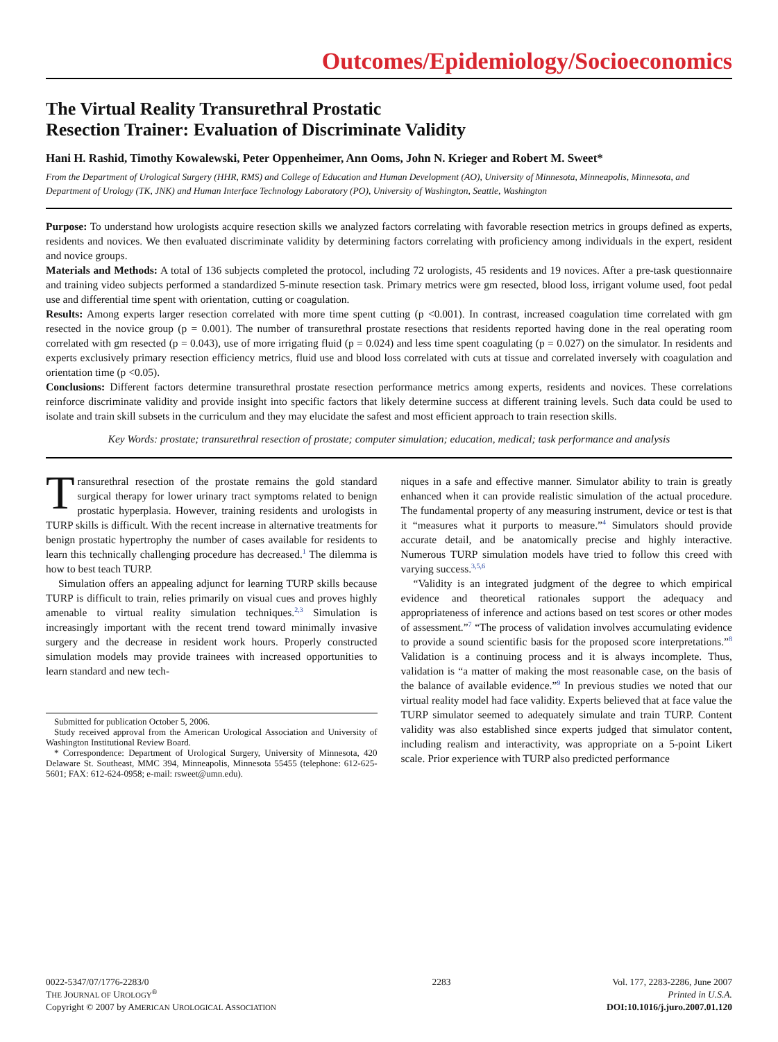Outcomes/Epidemiology/Socioeconomics
The Virtual Reality Transurethral Prostatic
Resection Trainer: Evaluation of Discriminate Validity
Hani H. Rashid, Timothy Kowalewski, Peter Oppenheimer, Ann Ooms, John N. Krieger and Robert M. Sweet*
From the Department of Urological Surgery (HHR, RMS) and College of Education and Human Development (AO), University of Minnesota, Minneapolis, Minnesota, and Department of Urology (TK, JNK) and Human Interface Technology Laboratory (PO), University of Washington, Seattle, Washington
Purpose: To understand how urologists acquire resection skills we analyzed factors correlating with favorable resection metrics in groups defined as experts, residents and novices. We then evaluated discriminate validity by determining factors correlating with proficiency among individuals in the expert, resident and novice groups.
Materials and Methods: A total of 136 subjects completed the protocol, including 72 urologists, 45 residents and 19 novices. After a pre-task questionnaire and training video subjects performed a standardized 5-minute resection task. Primary metrics were gm resected, blood loss, irrigant volume used, foot pedal use and differential time spent with orientation, cutting or coagulation.
Results: Among experts larger resection correlated with more time spent cutting (p <0.001). In contrast, increased coagulation time correlated with gm resected in the novice group (p = 0.001). The number of transurethral prostate resections that residents reported having done in the real operating room correlated with gm resected (p = 0.043), use of more irrigating fluid (p = 0.024) and less time spent coagulating (p = 0.027) on the simulator. In residents and experts exclusively primary resection efficiency metrics, fluid use and blood loss correlated with cuts at tissue and correlated inversely with coagulation and orientation time (p <0.05).
Conclusions: Different factors determine transurethral prostate resection performance metrics among experts, residents and novices. These correlations reinforce discriminate validity and provide insight into specific factors that likely determine success at different training levels. Such data could be used to isolate and train skill subsets in the curriculum and they may elucidate the safest and most efficient approach to train resection skills.
Key Words: prostate; transurethral resection of prostate; computer simulation; education, medical; task performance and analysis
Transurethral resection of the prostate remains the gold standard surgical therapy for lower urinary tract symptoms related to benign prostatic hyperplasia. However, training residents and urologists in TURP skills is difficult. With the recent increase in alternative treatments for benign prostatic hypertrophy the number of cases available for residents to learn this technically challenging procedure has decreased.<sup>1</sup> The dilemma is how to best teach TURP.
Simulation offers an appealing adjunct for learning TURP skills because TURP is difficult to train, relies primarily on visual cues and proves highly amenable to virtual reality simulation techniques.<sup>2,3</sup> Simulation is increasingly important with the recent trend toward minimally invasive surgery and the decrease in resident work hours. Properly constructed simulation models may provide trainees with increased opportunities to learn standard and new tech-
Submitted for publication October 5, 2006.
Study received approval from the American Urological Association and University of Washington Institutional Review Board.
* Correspondence: Department of Urological Surgery, University of Minnesota, 420 Delaware St. Southeast, MMC 394, Minneapolis, Minnesota 55455 (telephone: 612-625-5601; FAX: 612-624-0958; e-mail: rsweet@umn.edu).
niques in a safe and effective manner. Simulator ability to train is greatly enhanced when it can provide realistic simulation of the actual procedure. The fundamental property of any measuring instrument, device or test is that it “measures what it purports to measure.”<sup>4</sup> Simulators should provide accurate detail, and be anatomically precise and highly interactive. Numerous TURP simulation models have tried to follow this creed with varying success.<sup>3,5,6</sup>
“Validity is an integrated judgment of the degree to which empirical evidence and theoretical rationales support the adequacy and appropriateness of inference and actions based on test scores or other modes of assessment.”<sup>7</sup> “The process of validation involves accumulating evidence to provide a sound scientific basis for the proposed score interpretations.”<sup>8</sup> Validation is a continuing process and it is always incomplete. Thus, validation is “a matter of making the most reasonable case, on the basis of the balance of available evidence.”<sup>9</sup> In previous studies we noted that our virtual reality model had face validity. Experts believed that at face value the TURP simulator seemed to adequately simulate and train TURP. Content validity was also established since experts judged that simulator content, including realism and interactivity, was appropriate on a 5-point Likert scale. Prior experience with TURP also predicted performance
0022-5347/07/1776-2283/0
THE JOURNAL OF UROLOGY<sup>®</sup>
Copyright © 2007 by AMERICAN UROLOGICAL ASSOCIATION
2283 Vol. 177, 2283-2286, June 2007
Printed in U.S.A.
DOI:10.1016/j.juro.2007.01.120